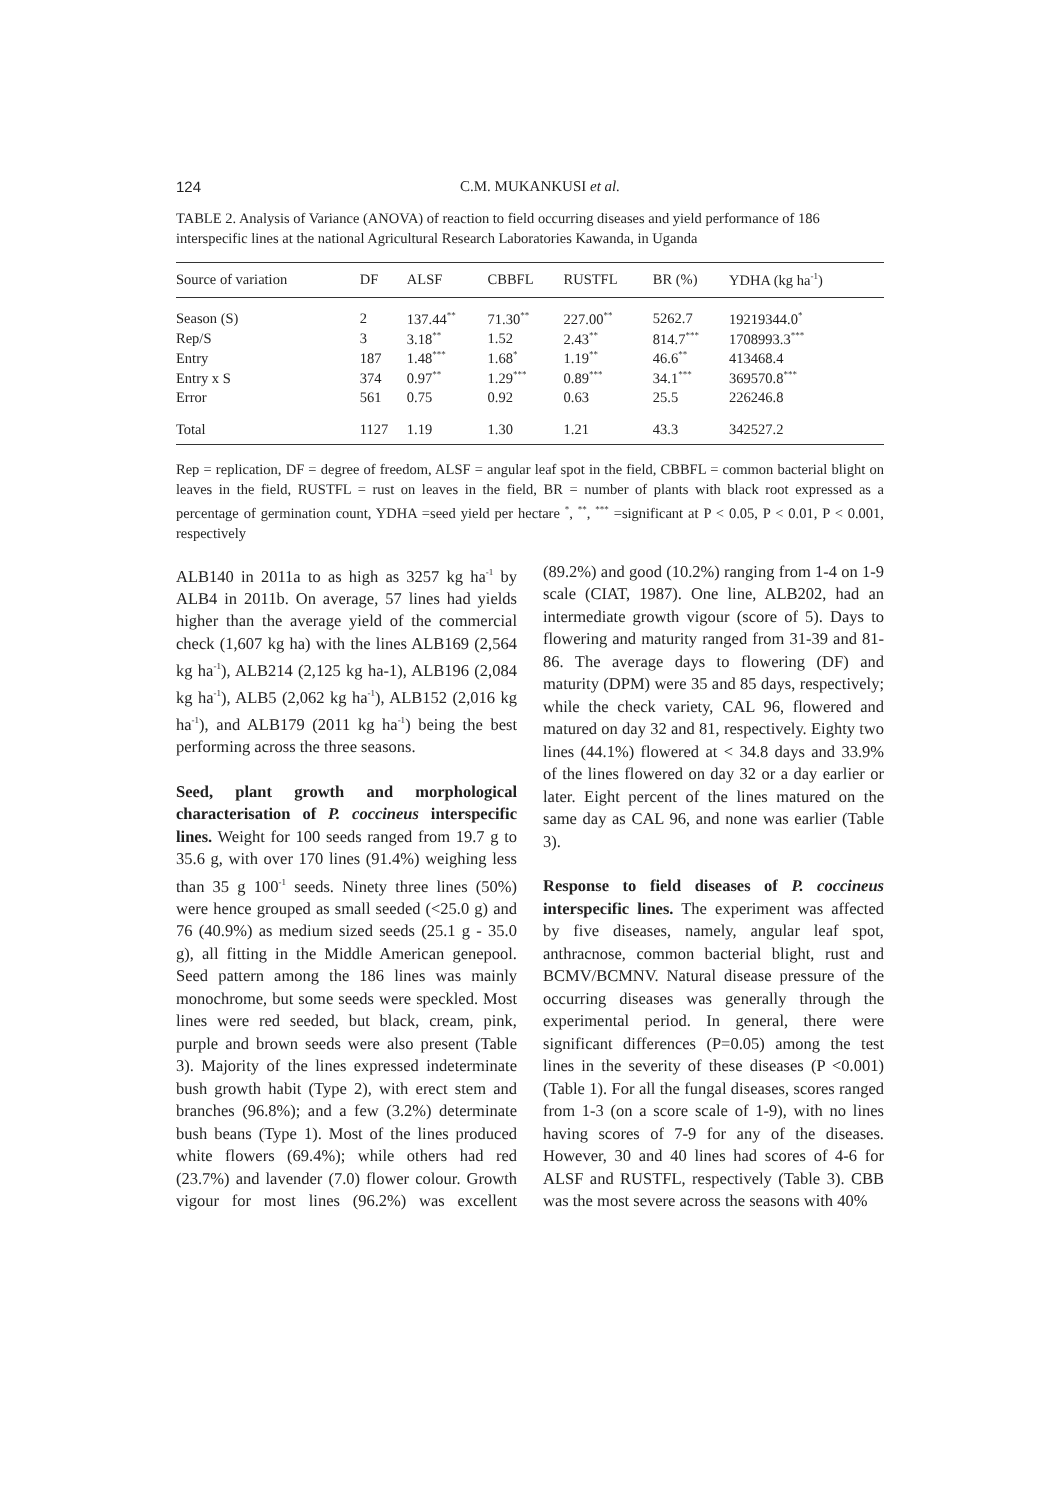124
C.M. MUKANKUSI et al.
TABLE 2. Analysis of Variance (ANOVA) of reaction to field occurring diseases and yield performance of 186 interspecific lines at the national Agricultural Research Laboratories Kawanda, in Uganda
| Source of variation | DF | ALSF | CBBFL | RUSTFL | BR (%) | YDHA (kg ha<sup>-1</sup>) |
| --- | --- | --- | --- | --- | --- | --- |
| Season (S) | 2 | 137.44<sup>**</sup> | 71.30<sup>**</sup> | 227.00<sup>**</sup> | 5262.7 | 19219344.0<sup>*</sup> |
| Rep/S | 3 | 3.18<sup>**</sup> | 1.52 | 2.43<sup>**</sup> | 814.7<sup>***</sup> | 1708993.3<sup>***</sup> |
| Entry | 187 | 1.48<sup>***</sup> | 1.68<sup>*</sup> | 1.19<sup>**</sup> | 46.6<sup>**</sup> | 413468.4 |
| Entry x S | 374 | 0.97<sup>**</sup> | 1.29<sup>***</sup> | 0.89<sup>***</sup> | 34.1<sup>***</sup> | 369570.8<sup>***</sup> |
| Error | 561 | 0.75 | 0.92 | 0.63 | 25.5 | 226246.8 |
| Total | 1127 | 1.19 | 1.30 | 1.21 | 43.3 | 342527.2 |
Rep = replication, DF = degree of freedom, ALSF = angular leaf spot in the field, CBBFL = common bacterial blight on leaves in the field, RUSTFL = rust on leaves in the field, BR = number of plants with black root expressed as a percentage of germination count, YDHA =seed yield per hectare <sup>*</sup>, <sup>**</sup>, <sup>***</sup> =significant at P < 0.05, P < 0.01, P < 0.001, respectively
ALB140 in 2011a to as high as 3257 kg ha<sup>-1</sup> by ALB4 in 2011b. On average, 57 lines had yields higher than the average yield of the commercial check (1,607 kg ha) with the lines ALB169 (2,564 kg ha<sup>-1</sup>), ALB214 (2,125 kg ha-1), ALB196 (2,084 kg ha<sup>-1</sup>), ALB5 (2,062 kg ha<sup>-1</sup>), ALB152 (2,016 kg ha<sup>-1</sup>), and ALB179 (2011 kg ha<sup>-1</sup>) being the best performing across the three seasons.
Seed, plant growth and morphological characterisation of P. coccineus interspecific lines. Weight for 100 seeds ranged from 19.7 g to 35.6 g, with over 170 lines (91.4%) weighing less than 35 g 100<sup>-1</sup> seeds. Ninety three lines (50%) were hence grouped as small seeded (<25.0 g) and 76 (40.9%) as medium sized seeds (25.1 g - 35.0 g), all fitting in the Middle American genepool. Seed pattern among the 186 lines was mainly monochrome, but some seeds were speckled. Most lines were red seeded, but black, cream, pink, purple and brown seeds were also present (Table 3). Majority of the lines expressed indeterminate bush growth habit (Type 2), with erect stem and branches (96.8%); and a few (3.2%) determinate bush beans (Type 1). Most of the lines produced white flowers (69.4%); while others had red (23.7%) and lavender (7.0) flower colour. Growth vigour for most lines (96.2%) was excellent (89.2%) and good (10.2%) ranging from 1-4 on 1-9 scale (CIAT, 1987). One line, ALB202, had an intermediate growth vigour (score of 5). Days to flowering and maturity ranged from 31-39 and 81-86. The average days to flowering (DF) and maturity (DPM) were 35 and 85 days, respectively; while the check variety, CAL 96, flowered and matured on day 32 and 81, respectively. Eighty two lines (44.1%) flowered at < 34.8 days and 33.9% of the lines flowered on day 32 or a day earlier or later. Eight percent of the lines matured on the same day as CAL 96, and none was earlier (Table 3).
Response to field diseases of P. coccineus interspecific lines. The experiment was affected by five diseases, namely, angular leaf spot, anthracnose, common bacterial blight, rust and BCMV/BCMNV. Natural disease pressure of the occurring diseases was generally through the experimental period. In general, there were significant differences (P=0.05) among the test lines in the severity of these diseases (P <0.001) (Table 1). For all the fungal diseases, scores ranged from 1-3 (on a score scale of 1-9), with no lines having scores of 7-9 for any of the diseases. However, 30 and 40 lines had scores of 4-6 for ALSF and RUSTFL, respectively (Table 3). CBB was the most severe across the seasons with 40%